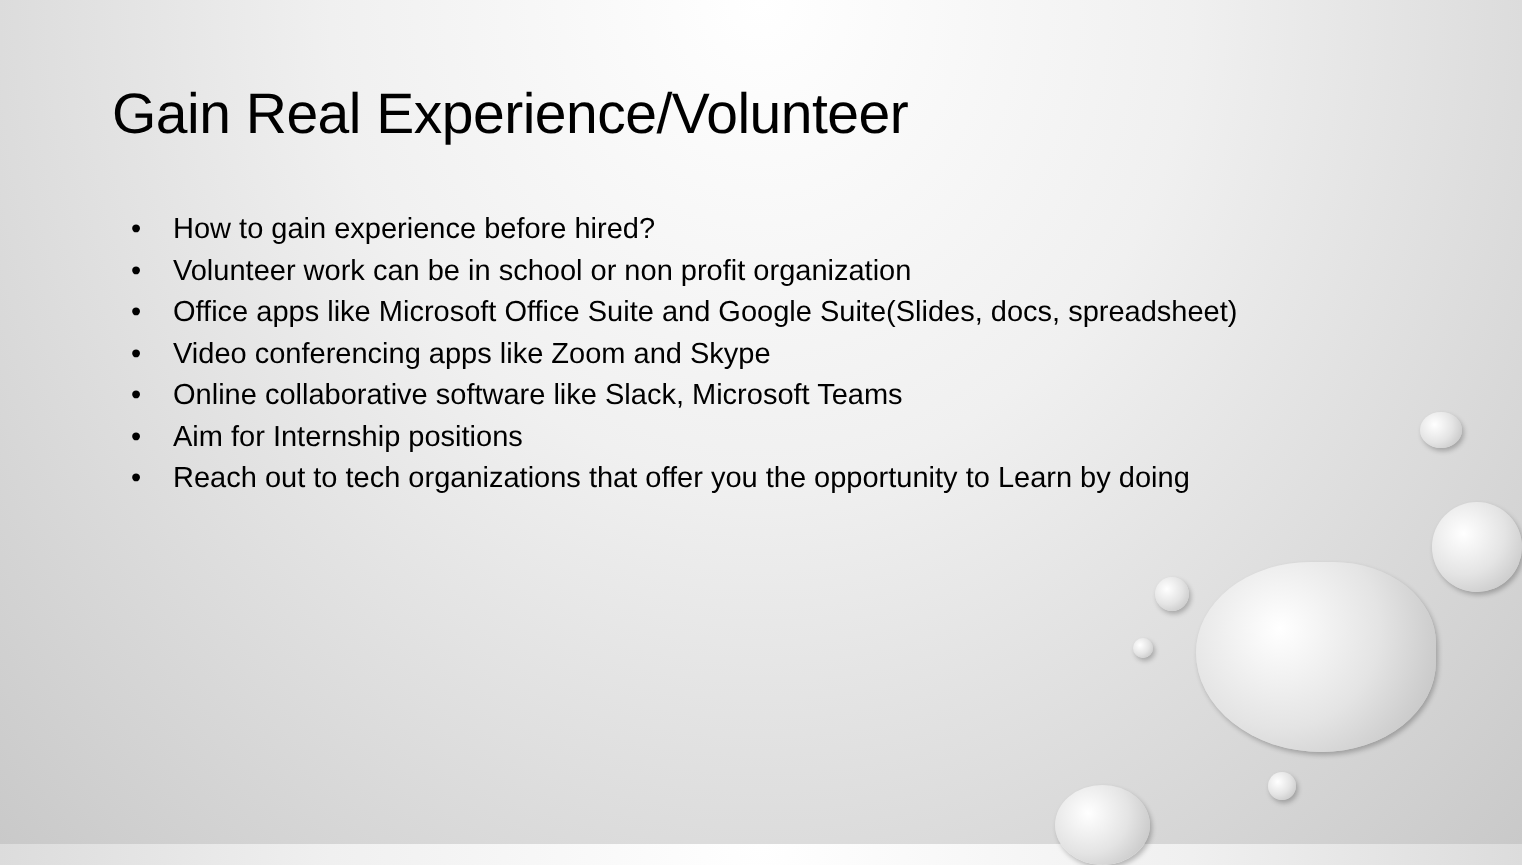Gain Real Experience/Volunteer
• How to gain experience before hired?
• Volunteer work can be in school or non profit organization
• Office apps like Microsoft Office Suite and Google Suite(Slides, docs, spreadsheet)
• Video conferencing apps like Zoom and Skype
• Online collaborative software like Slack, Microsoft Teams
• Aim for Internship positions
• Reach out to tech organizations that offer you the opportunity to Learn by doing